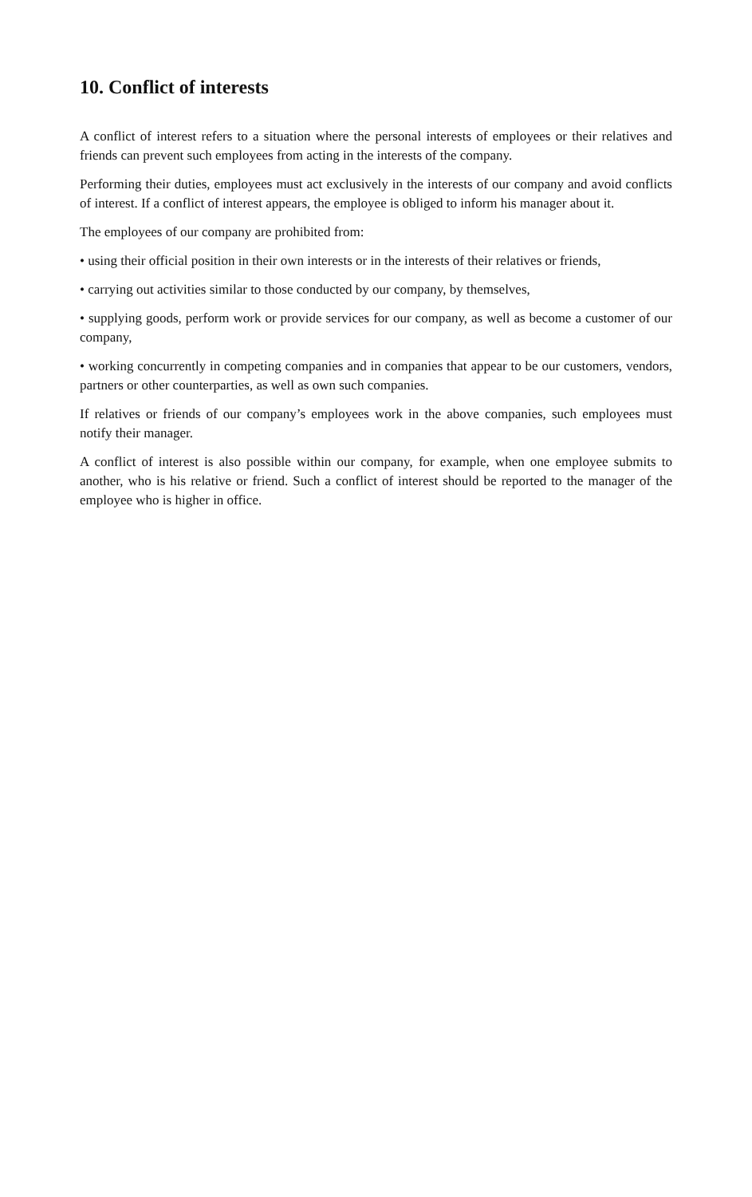10. Conflict of interests
A conflict of interest refers to a situation where the personal interests of employees or their relatives and friends can prevent such employees from acting in the interests of the company.
Performing their duties, employees must act exclusively in the interests of our company and avoid conflicts of interest. If a conflict of interest appears, the employee is obliged to inform his manager about it.
The employees of our company are prohibited from:
• using their official position in their own interests or in the interests of their relatives or friends,
• carrying out activities similar to those conducted by our company, by themselves,
• supplying goods, perform work or provide services for our company, as well as become a customer of our company,
• working concurrently in competing companies and in companies that appear to be our customers, vendors, partners or other counterparties, as well as own such companies.
If relatives or friends of our company’s employees work in the above companies, such employees must notify their manager.
A conflict of interest is also possible within our company, for example, when one employee submits to another, who is his relative or friend. Such a conflict of interest should be reported to the manager of the employee who is higher in office.